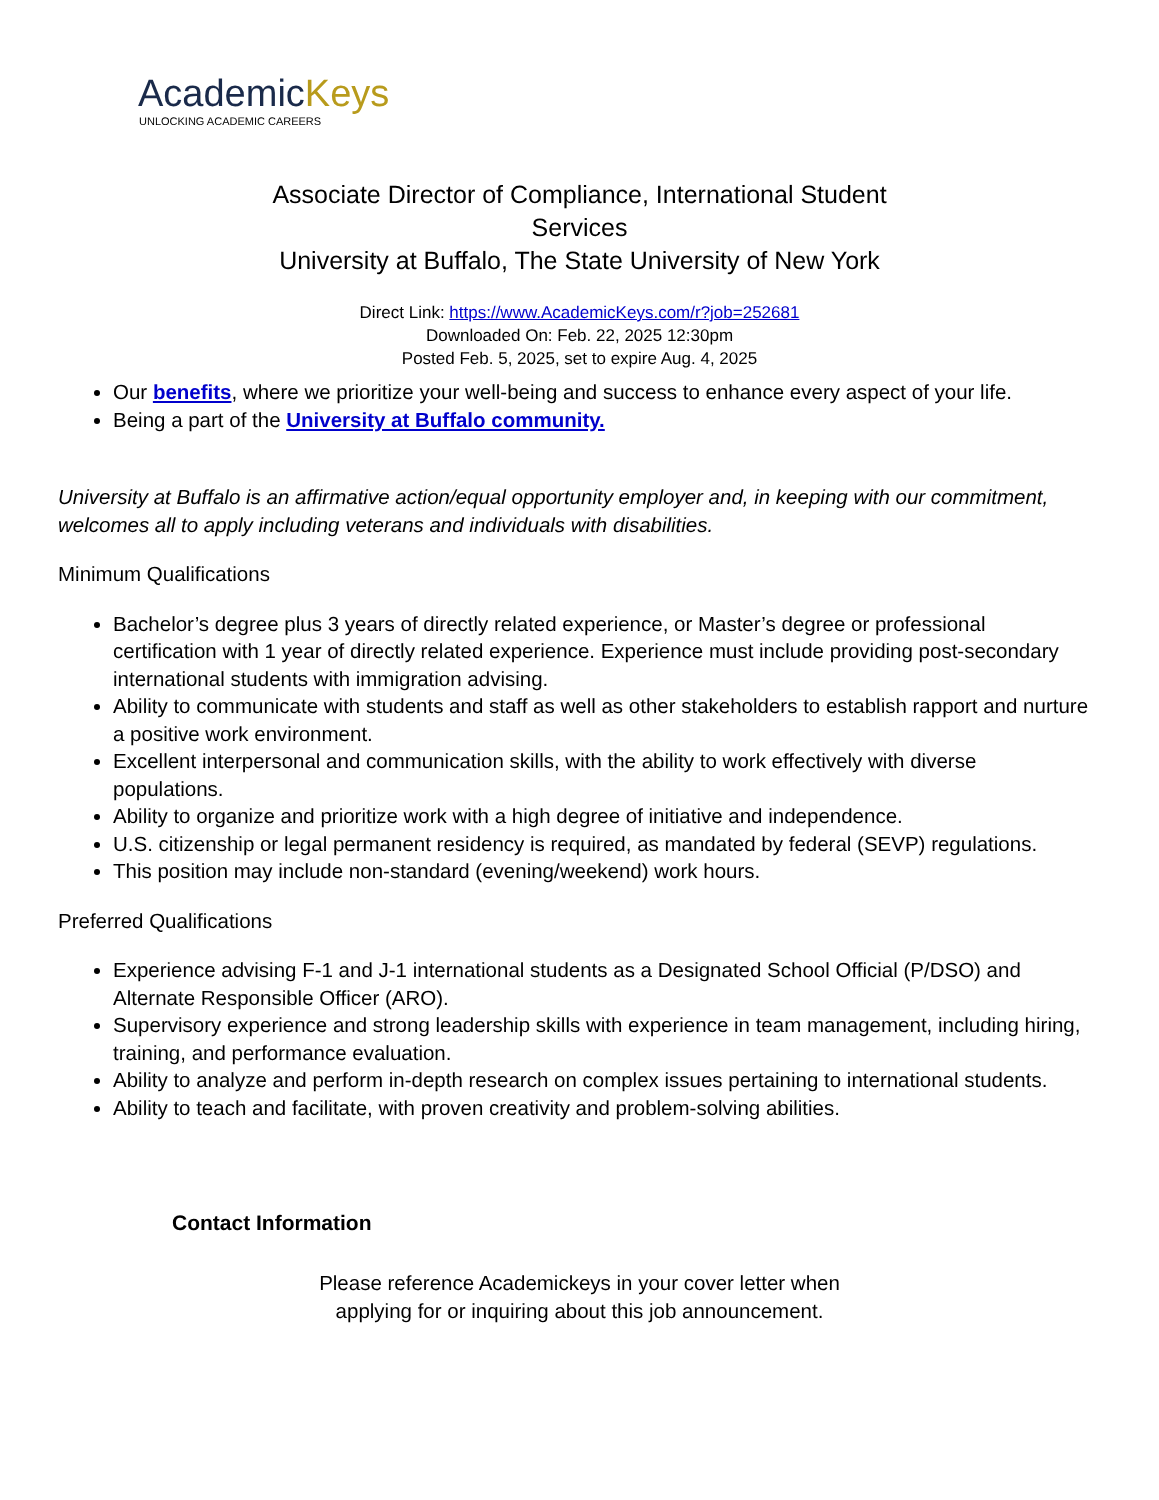AcademicKeys
UNLOCKING ACADEMIC CAREERS
Associate Director of Compliance, International Student Services
University at Buffalo, The State University of New York
Direct Link: https://www.AcademicKeys.com/r?job=252681
Downloaded On: Feb. 22, 2025 12:30pm
Posted Feb. 5, 2025, set to expire Aug. 4, 2025
Our benefits, where we prioritize your well-being and success to enhance every aspect of your life.
Being a part of the University at Buffalo community.
University at Buffalo is an affirmative action/equal opportunity employer and, in keeping with our commitment, welcomes all to apply including veterans and individuals with disabilities.
Minimum Qualifications
Bachelor’s degree plus 3 years of directly related experience, or Master’s degree or professional certification with 1 year of directly related experience. Experience must include providing post-secondary international students with immigration advising.
Ability to communicate with students and staff as well as other stakeholders to establish rapport and nurture a positive work environment.
Excellent interpersonal and communication skills, with the ability to work effectively with diverse populations.
Ability to organize and prioritize work with a high degree of initiative and independence.
U.S. citizenship or legal permanent residency is required, as mandated by federal (SEVP) regulations.
This position may include non-standard (evening/weekend) work hours.
Preferred Qualifications
Experience advising F-1 and J-1 international students as a Designated School Official (P/DSO) and Alternate Responsible Officer (ARO).
Supervisory experience and strong leadership skills with experience in team management, including hiring, training, and performance evaluation.
Ability to analyze and perform in-depth research on complex issues pertaining to international students.
Ability to teach and facilitate, with proven creativity and problem-solving abilities.
Contact Information
Please reference Academickeys in your cover letter when
applying for or inquiring about this job announcement.